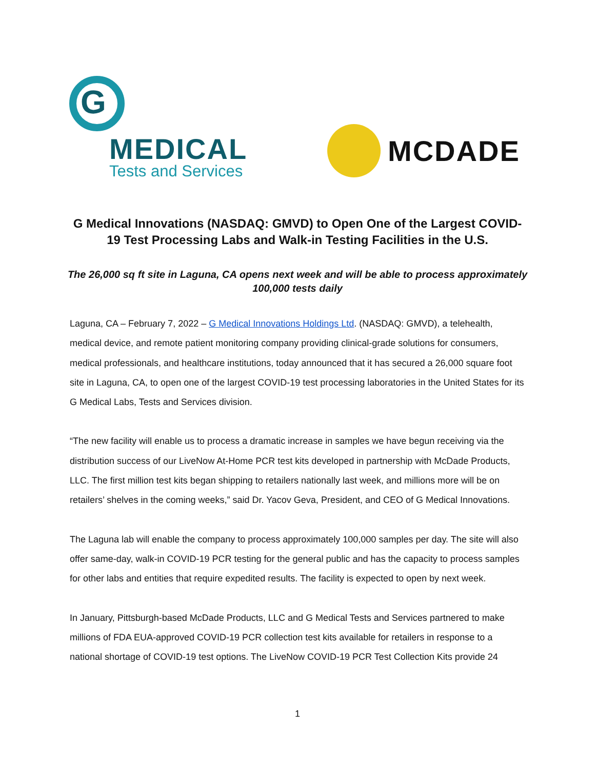G
MEDICAL
Tests and Services
MCDADE
G Medical Innovations (NASDAQ: GMVD) to Open One of the Largest COVID-19 Test Processing Labs and Walk-in Testing Facilities in the U.S.
The 26,000 sq ft site in Laguna, CA opens next week and will be able to process approximately 100,000 tests daily
Laguna, CA – February 7, 2022 – G Medical Innovations Holdings Ltd. (NASDAQ: GMVD), a telehealth, medical device, and remote patient monitoring company providing clinical-grade solutions for consumers, medical professionals, and healthcare institutions, today announced that it has secured a 26,000 square foot site in Laguna, CA, to open one of the largest COVID-19 test processing laboratories in the United States for its G Medical Labs, Tests and Services division.
“The new facility will enable us to process a dramatic increase in samples we have begun receiving via the distribution success of our LiveNow At-Home PCR test kits developed in partnership with McDade Products, LLC. The first million test kits began shipping to retailers nationally last week, and millions more will be on retailers’ shelves in the coming weeks,” said Dr. Yacov Geva, President, and CEO of G Medical Innovations.
The Laguna lab will enable the company to process approximately 100,000 samples per day. The site will also offer same-day, walk-in COVID-19 PCR testing for the general public and has the capacity to process samples for other labs and entities that require expedited results. The facility is expected to open by next week.
In January, Pittsburgh-based McDade Products, LLC and G Medical Tests and Services partnered to make millions of FDA EUA-approved COVID-19 PCR collection test kits available for retailers in response to a national shortage of COVID-19 test options. The LiveNow COVID-19 PCR Test Collection Kits provide 24
1